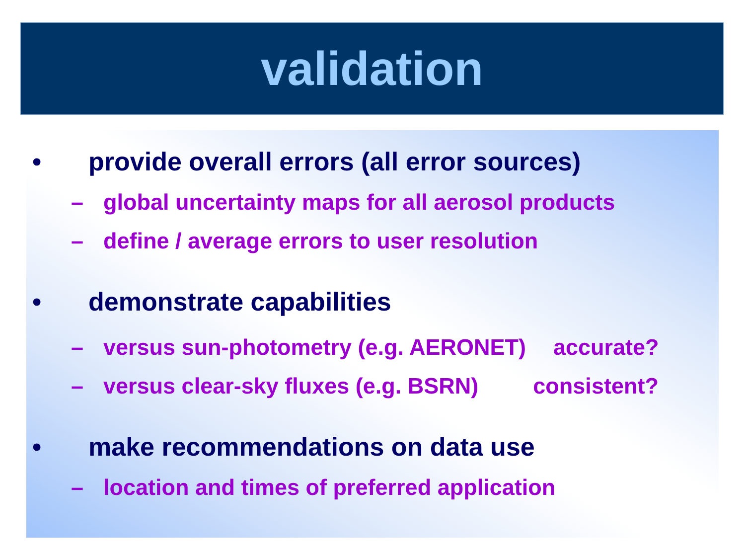validation
• provide overall errors (all error sources)
– global uncertainty maps for all aerosol products
– define / average errors to user resolution
• demonstrate capabilities
– versus sun-photometry (e.g. AERONET) accurate?
– versus clear-sky fluxes (e.g. BSRN) consistent?
• make recommendations on data use
– location and times of preferred application